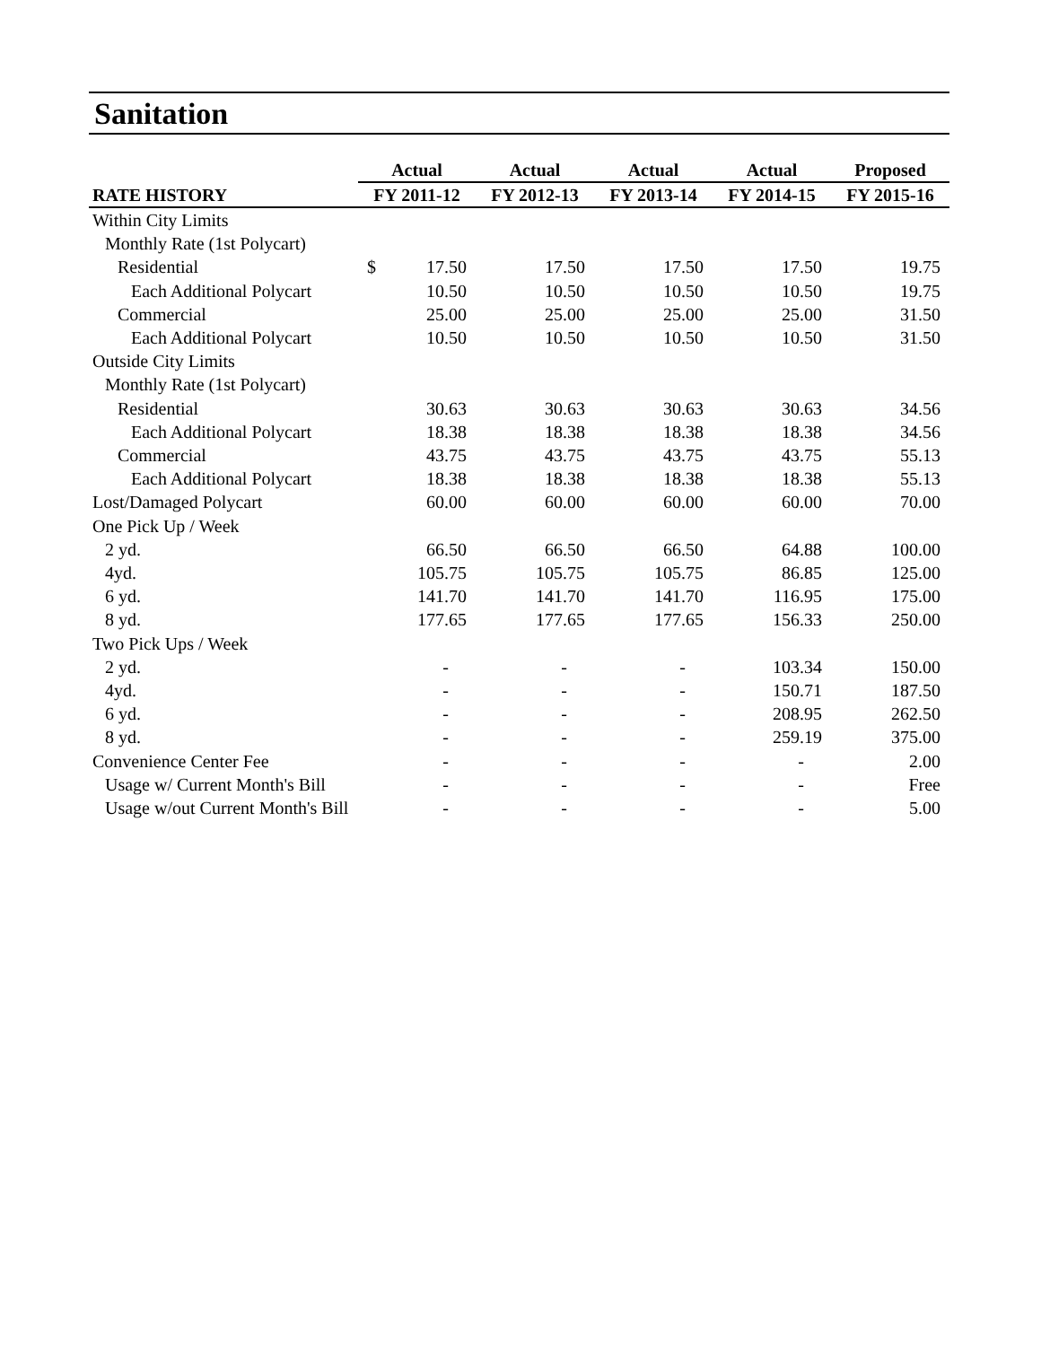Sanitation
| | Actual | Actual | Actual | Actual | Proposed |
| --- | --- | --- | --- | --- | --- |
| RATE HISTORY | FY 2011-12 | FY 2012-13 | FY 2013-14 | FY 2014-15 | FY 2015-16 |
| Within City Limits | | | | | |
| Monthly Rate (1st Polycart) | | | | | |
| Residential | $ 17.50 | 17.50 | 17.50 | 17.50 | 19.75 |
| Each Additional Polycart | 10.50 | 10.50 | 10.50 | 10.50 | 19.75 |
| Commercial | 25.00 | 25.00 | 25.00 | 25.00 | 31.50 |
| Each Additional Polycart | 10.50 | 10.50 | 10.50 | 10.50 | 31.50 |
| Outside City Limits | | | | | |
| Monthly Rate (1st Polycart) | | | | | |
| Residential | 30.63 | 30.63 | 30.63 | 30.63 | 34.56 |
| Each Additional Polycart | 18.38 | 18.38 | 18.38 | 18.38 | 34.56 |
| Commercial | 43.75 | 43.75 | 43.75 | 43.75 | 55.13 |
| Each Additional Polycart | 18.38 | 18.38 | 18.38 | 18.38 | 55.13 |
| Lost/Damaged Polycart | 60.00 | 60.00 | 60.00 | 60.00 | 70.00 |
| One Pick Up / Week | | | | | |
| 2 yd. | 66.50 | 66.50 | 66.50 | 64.88 | 100.00 |
| 4yd. | 105.75 | 105.75 | 105.75 | 86.85 | 125.00 |
| 6 yd. | 141.70 | 141.70 | 141.70 | 116.95 | 175.00 |
| 8 yd. | 177.65 | 177.65 | 177.65 | 156.33 | 250.00 |
| Two Pick Ups / Week | | | | | |
| 2 yd. | - | - | - | 103.34 | 150.00 |
| 4yd. | - | - | - | 150.71 | 187.50 |
| 6 yd. | - | - | - | 208.95 | 262.50 |
| 8 yd. | - | - | - | 259.19 | 375.00 |
| Convenience Center Fee | - | - | - | - | 2.00 |
| Usage w/ Current Month's Bill | - | - | - | - | Free |
| Usage w/out Current Month's Bill | - | - | - | - | 5.00 |